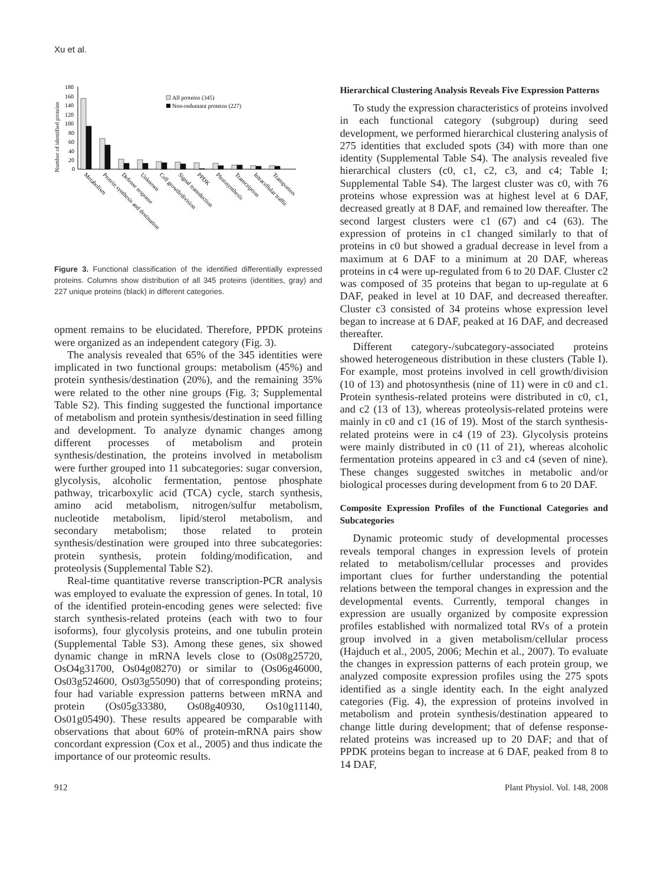Xu et al.
Number of identified proteins
180
160
140
120
100
80
60
40
20
0
All proteins (345)
Non-reduntant proteins (227)
Metabolism
Protein synthesis and destination
Defense response
Unknown
Cell growth/division
Signal transduction
PPDK
Photosynthesis
Transcription
Intracellular traffic
Transporters
Figure 3. Functional classification of the identified differentially expressed proteins. Columns show distribution of all 345 proteins (identities, gray) and 227 unique proteins (black) in different categories.
opment remains to be elucidated. Therefore, PPDK proteins were organized as an independent category (Fig. 3).
The analysis revealed that 65% of the 345 identities were implicated in two functional groups: metabolism (45%) and protein synthesis/destination (20%), and the remaining 35% were related to the other nine groups (Fig. 3; Supplemental Table S2). This finding suggested the functional importance of metabolism and protein synthesis/destination in seed filling and development. To analyze dynamic changes among different processes of metabolism and protein synthesis/destination, the proteins involved in metabolism were further grouped into 11 subcategories: sugar conversion, glycolysis, alcoholic fermentation, pentose phosphate pathway, tricarboxylic acid (TCA) cycle, starch synthesis, amino acid metabolism, nitrogen/sulfur metabolism, nucleotide metabolism, lipid/sterol metabolism, and secondary metabolism; those related to protein synthesis/destination were grouped into three subcategories: protein synthesis, protein folding/modification, and proteolysis (Supplemental Table S2).
Real-time quantitative reverse transcription-PCR analysis was employed to evaluate the expression of genes. In total, 10 of the identified protein-encoding genes were selected: five starch synthesis-related proteins (each with two to four isoforms), four glycolysis proteins, and one tubulin protein (Supplemental Table S3). Among these genes, six showed dynamic change in mRNA levels close to (Os08g25720, OsO4g31700, Os04g08270) or similar to (Os06g46000, Os03g524600, Os03g55090) that of corresponding proteins; four had variable expression patterns between mRNA and protein (Os05g33380, Os08g40930, Os10g11140, Os01g05490). These results appeared be comparable with observations that about 60% of protein-mRNA pairs show concordant expression (Cox et al., 2005) and thus indicate the importance of our proteomic results.
Hierarchical Clustering Analysis Reveals Five Expression Patterns
To study the expression characteristics of proteins involved in each functional category (subgroup) during seed development, we performed hierarchical clustering analysis of 275 identities that excluded spots (34) with more than one identity (Supplemental Table S4). The analysis revealed five hierarchical clusters (c0, c1, c2, c3, and c4; Table I; Supplemental Table S4). The largest cluster was c0, with 76 proteins whose expression was at highest level at 6 DAF, decreased greatly at 8 DAF, and remained low thereafter. The second largest clusters were c1 (67) and c4 (63). The expression of proteins in c1 changed similarly to that of proteins in c0 but showed a gradual decrease in level from a maximum at 6 DAF to a minimum at 20 DAF, whereas proteins in c4 were up-regulated from 6 to 20 DAF. Cluster c2 was composed of 35 proteins that began to up-regulate at 6 DAF, peaked in level at 10 DAF, and decreased thereafter. Cluster c3 consisted of 34 proteins whose expression level began to increase at 6 DAF, peaked at 16 DAF, and decreased thereafter.
Different category-/subcategory-associated proteins showed heterogeneous distribution in these clusters (Table I). For example, most proteins involved in cell growth/division (10 of 13) and photosynthesis (nine of 11) were in c0 and c1. Protein synthesis-related proteins were distributed in c0, c1, and c2 (13 of 13), whereas proteolysis-related proteins were mainly in c0 and c1 (16 of 19). Most of the starch synthesis-related proteins were in c4 (19 of 23). Glycolysis proteins were mainly distributed in c0 (11 of 21), whereas alcoholic fermentation proteins appeared in c3 and c4 (seven of nine). These changes suggested switches in metabolic and/or biological processes during development from 6 to 20 DAF.
Composite Expression Profiles of the Functional Categories and Subcategories
Dynamic proteomic study of developmental processes reveals temporal changes in expression levels of protein related to metabolism/cellular processes and provides important clues for further understanding the potential relations between the temporal changes in expression and the developmental events. Currently, temporal changes in expression are usually organized by composite expression profiles established with normalized total RVs of a protein group involved in a given metabolism/cellular process (Hajduch et al., 2005, 2006; Mechin et al., 2007). To evaluate the changes in expression patterns of each protein group, we analyzed composite expression profiles using the 275 spots identified as a single identity each. In the eight analyzed categories (Fig. 4), the expression of proteins involved in metabolism and protein synthesis/destination appeared to change little during development; that of defense response-related proteins was increased up to 20 DAF; and that of PPDK proteins began to increase at 6 DAF, peaked from 8 to 14 DAF,
912 Plant Physiol. Vol. 148, 2008